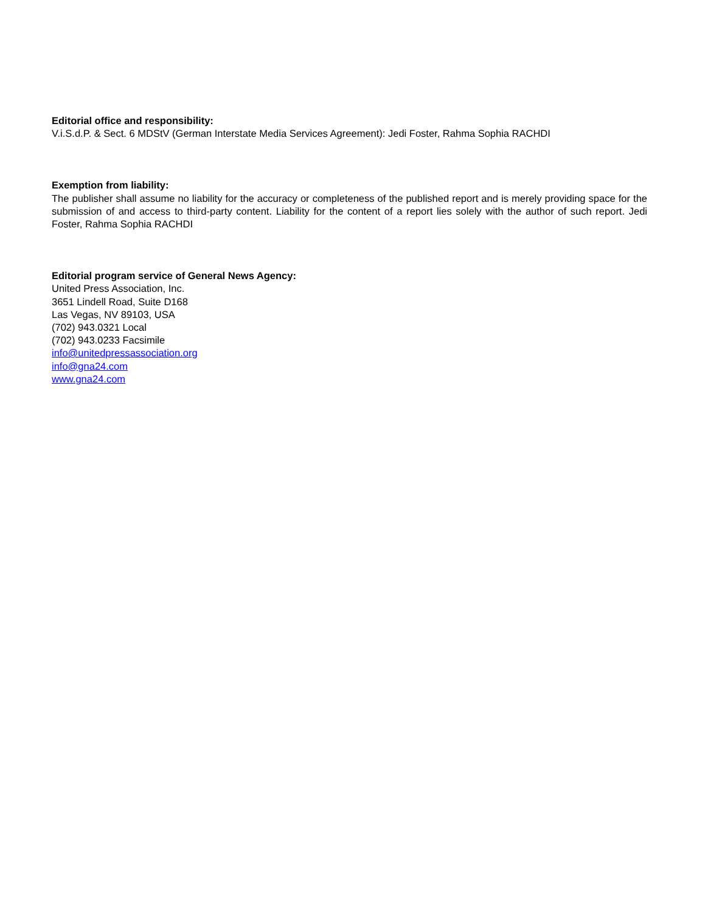Editorial office and responsibility:
V.i.S.d.P. & Sect. 6 MDStV (German Interstate Media Services Agreement): Jedi Foster, Rahma Sophia RACHDI
Exemption from liability:
The publisher shall assume no liability for the accuracy or completeness of the published report and is merely providing space for the submission of and access to third-party content. Liability for the content of a report lies solely with the author of such report. Jedi Foster, Rahma Sophia RACHDI
Editorial program service of General News Agency:
United Press Association, Inc.
3651 Lindell Road, Suite D168
Las Vegas, NV 89103, USA
(702) 943.0321 Local
(702) 943.0233 Facsimile
info@unitedpressassociation.org
info@gna24.com
www.gna24.com